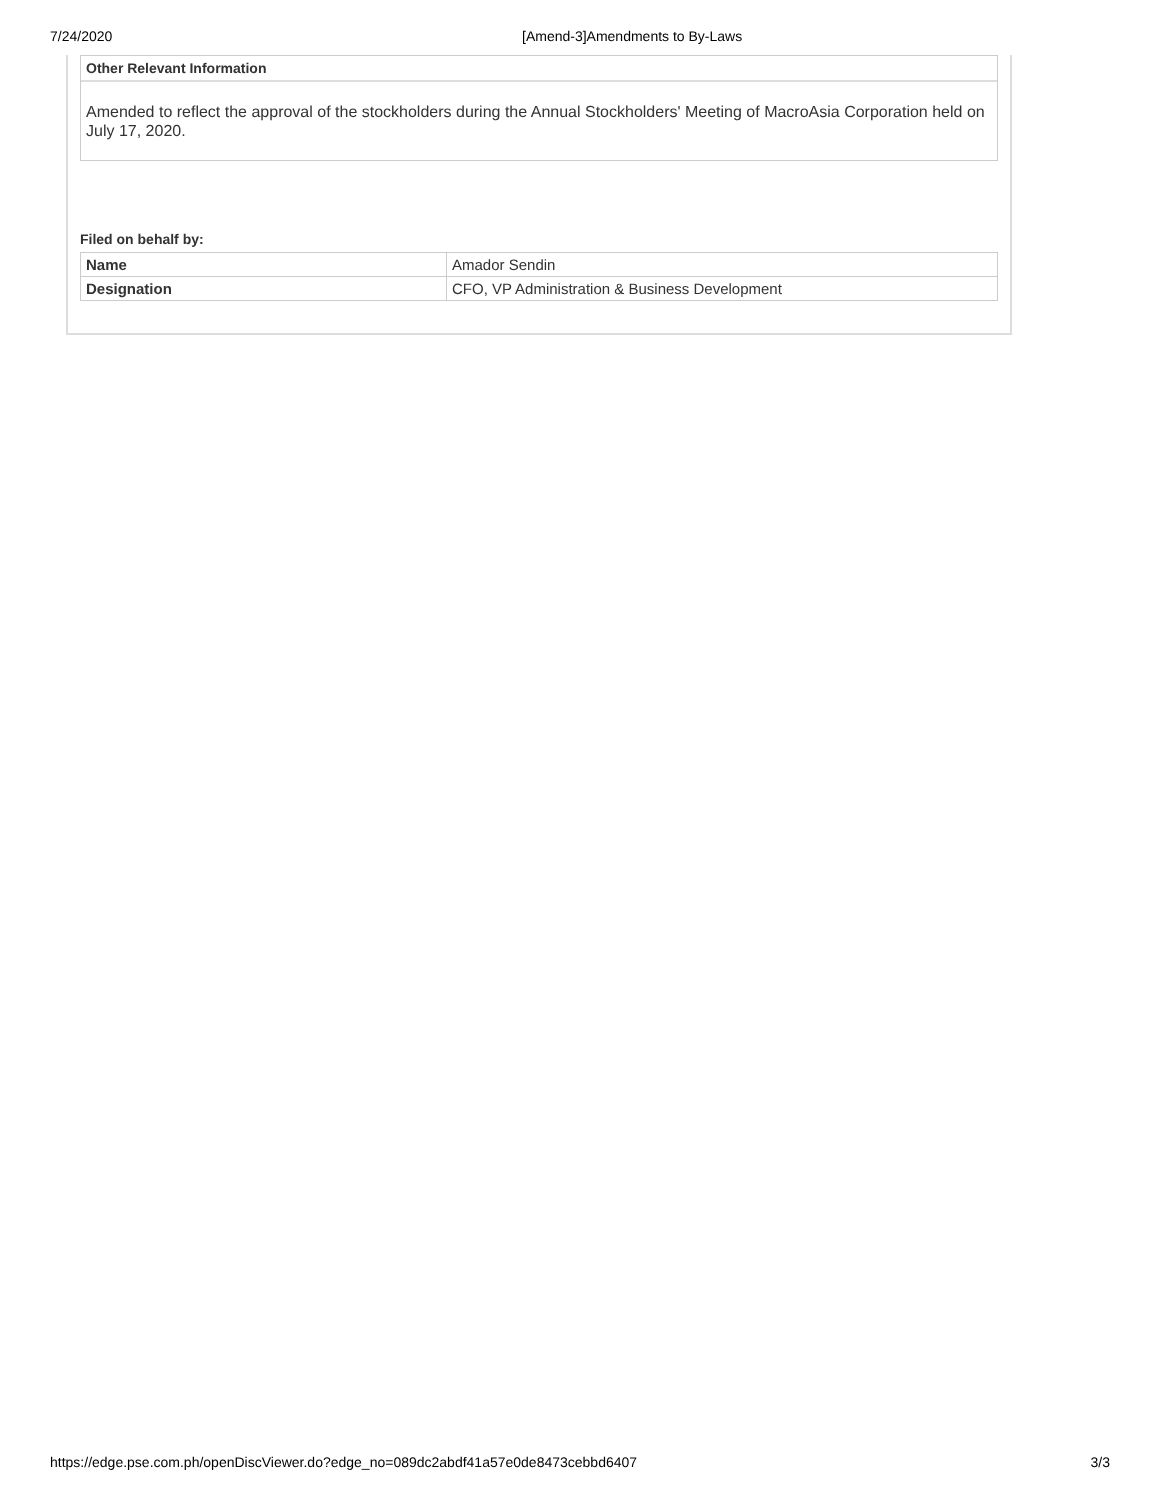7/24/2020 [Amend-3]Amendments to By-Laws
Other Relevant Information
Amended to reflect the approval of the stockholders during the Annual Stockholders' Meeting of MacroAsia Corporation held on July 17, 2020.
Filed on behalf by:
| Name | Amador Sendin |
| Designation | CFO, VP Administration & Business Development |
https://edge.pse.com.ph/openDiscViewer.do?edge_no=089dc2abdf41a57e0de8473cebbd6407 3/3